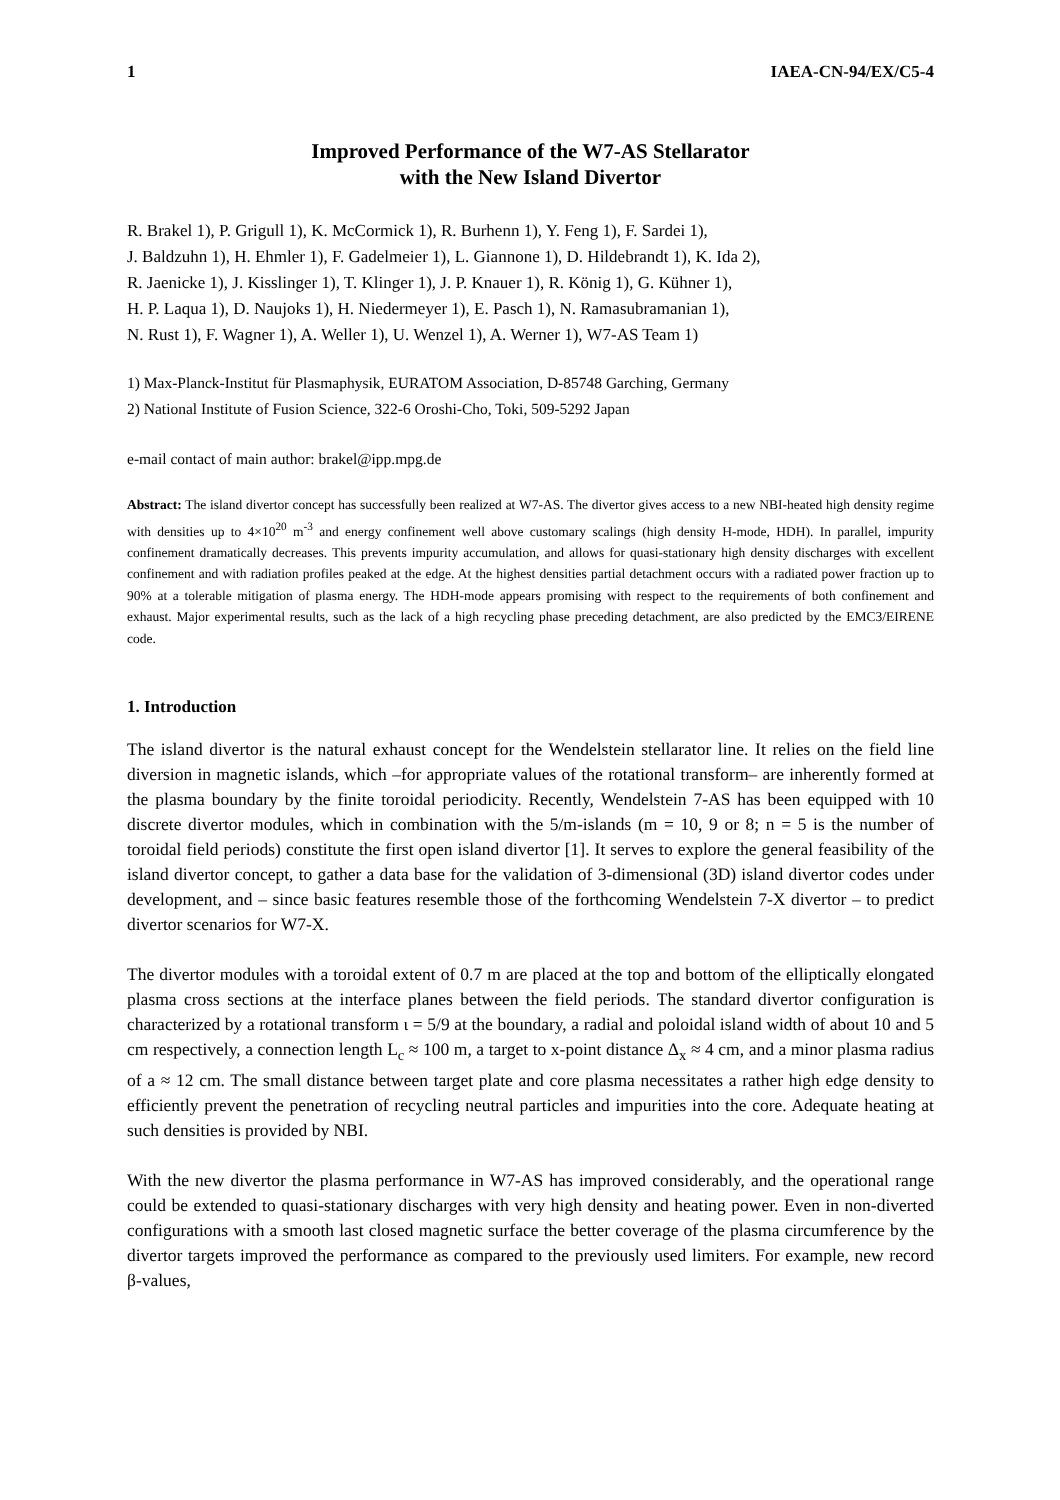1 IAEA-CN-94/EX/C5-4
Improved Performance of the W7-AS Stellarator
with the New Island Divertor
R. Brakel 1), P. Grigull 1), K. McCormick 1), R. Burhenn 1), Y. Feng 1), F. Sardei 1),
J. Baldzuhn 1), H. Ehmler 1), F. Gadelmeier 1), L. Giannone 1), D. Hildebrandt 1), K. Ida 2),
R. Jaenicke 1), J. Kisslinger 1), T. Klinger 1), J. P. Knauer 1), R. König 1), G. Kühner 1),
H. P. Laqua 1), D. Naujoks 1), H. Niedermeyer 1), E. Pasch 1), N. Ramasubramanian 1),
N. Rust 1), F. Wagner 1), A. Weller 1), U. Wenzel 1), A. Werner 1), W7-AS Team 1)
1) Max-Planck-Institut für Plasmaphysik, EURATOM Association, D-85748 Garching, Germany
2) National Institute of Fusion Science, 322-6 Oroshi-Cho, Toki, 509-5292 Japan
e-mail contact of main author: brakel@ipp.mpg.de
Abstract: The island divertor concept has successfully been realized at W7-AS. The divertor gives access to a new NBI-heated high density regime with densities up to 4×10<sup>20</sup> m<sup>-3</sup> and energy confinement well above customary scalings (high density H-mode, HDH). In parallel, impurity confinement dramatically decreases. This prevents impurity accumulation, and allows for quasi-stationary high density discharges with excellent confinement and with radiation profiles peaked at the edge. At the highest densities partial detachment occurs with a radiated power fraction up to 90% at a tolerable mitigation of plasma energy. The HDH-mode appears promising with respect to the requirements of both confinement and exhaust. Major experimental results, such as the lack of a high recycling phase preceding detachment, are also predicted by the EMC3/EIRENE code.
1. Introduction
The island divertor is the natural exhaust concept for the Wendelstein stellarator line. It relies on the field line diversion in magnetic islands, which –for appropriate values of the rotational transform– are inherently formed at the plasma boundary by the finite toroidal periodicity. Recently, Wendelstein 7-AS has been equipped with 10 discrete divertor modules, which in combination with the 5/m-islands (m = 10, 9 or 8; n = 5 is the number of toroidal field periods) constitute the first open island divertor [1]. It serves to explore the general feasibility of the island divertor concept, to gather a data base for the validation of 3-dimensional (3D) island divertor codes under development, and – since basic features resemble those of the forthcoming Wendelstein 7-X divertor – to predict divertor scenarios for W7-X.
The divertor modules with a toroidal extent of 0.7 m are placed at the top and bottom of the elliptically elongated plasma cross sections at the interface planes between the field periods. The standard divertor configuration is characterized by a rotational transform ι = 5/9 at the boundary, a radial and poloidal island width of about 10 and 5 cm respectively, a connection length L<sub>c</sub> ≈ 100 m, a target to x-point distance Δ<sub>x</sub> ≈ 4 cm, and a minor plasma radius of a ≈ 12 cm. The small distance between target plate and core plasma necessitates a rather high edge density to efficiently prevent the penetration of recycling neutral particles and impurities into the core. Adequate heating at such densities is provided by NBI.
With the new divertor the plasma performance in W7-AS has improved considerably, and the operational range could be extended to quasi-stationary discharges with very high density and heating power. Even in non-diverted configurations with a smooth last closed magnetic surface the better coverage of the plasma circumference by the divertor targets improved the performance as compared to the previously used limiters. For example, new record β-values,